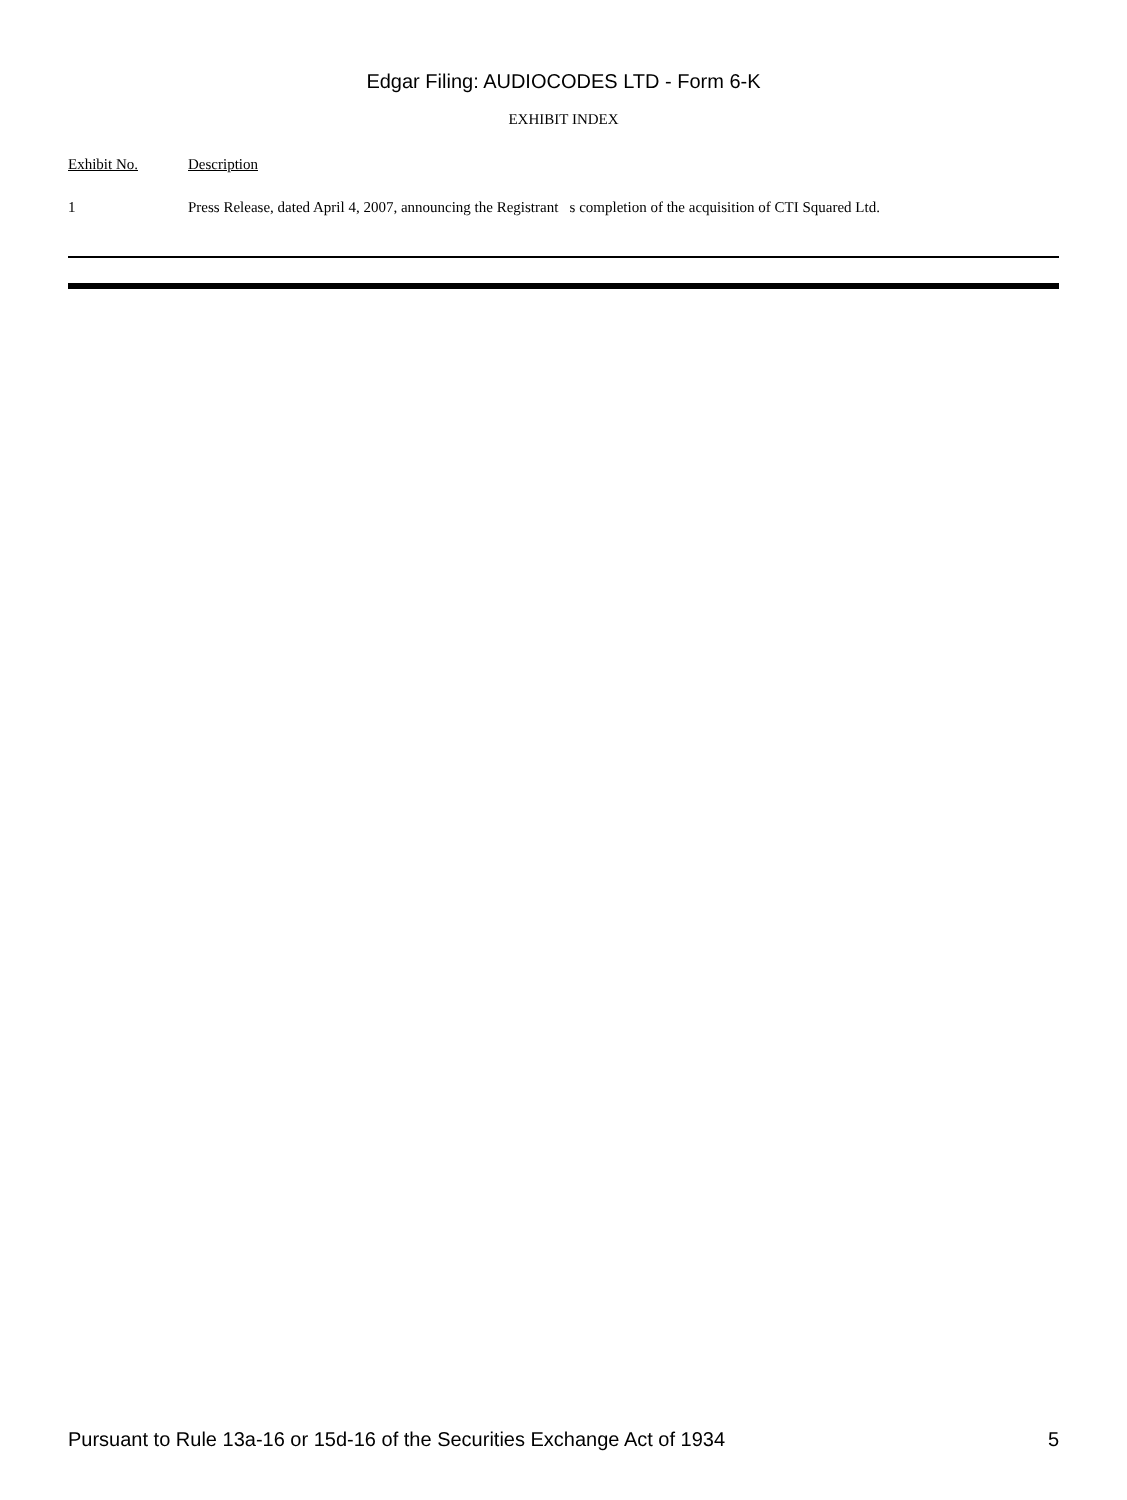Edgar Filing: AUDIOCODES LTD - Form 6-K
EXHIBIT INDEX
| Exhibit No. | Description |
| --- | --- |
| 1 | Press Release, dated April 4, 2007, announcing the Registrant s completion of the acquisition of CTI Squared Ltd. |
Pursuant to Rule 13a-16 or 15d-16 of the Securities Exchange Act of 1934 5